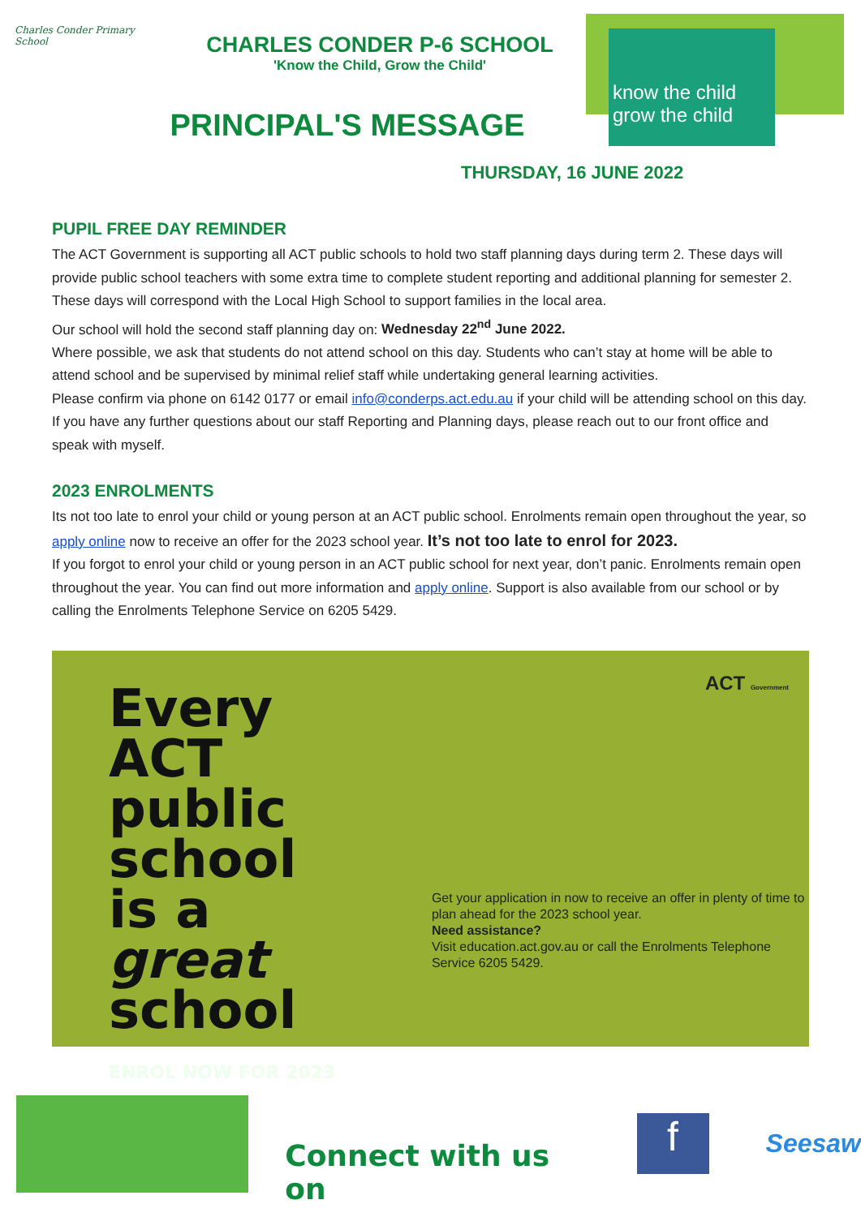Charles Conder Primary School
CHARLES CONDER P-6 SCHOOL
'Know the Child, Grow the Child'
PRINCIPAL'S MESSAGE
THURSDAY, 16 JUNE 2022
know the child grow the child
PUPIL FREE DAY REMINDER
The ACT Government is supporting all ACT public schools to hold two staff planning days during term 2. These days will provide public school teachers with some extra time to complete student reporting and additional planning for semester 2. These days will correspond with the Local High School to support families in the local area.
Our school will hold the second staff planning day on: Wednesday 22<sup>nd</sup> June 2022.
Where possible, we ask that students do not attend school on this day. Students who can’t stay at home will be able to attend school and be supervised by minimal relief staff while undertaking general learning activities.
Please confirm via phone on 6142 0177 or email info@conderps.act.edu.au if your child will be attending school on this day. If you have any further questions about our staff Reporting and Planning days, please reach out to our front office and speak with myself.
2023 ENROLMENTS
Its not too late to enrol your child or young person at an ACT public school. Enrolments remain open throughout the year, so apply online now to receive an offer for the 2023 school year. It’s not too late to enrol for 2023.
If you forgot to enrol your child or young person in an ACT public school for next year, don’t panic. Enrolments remain open throughout the year. You can find out more information and apply online. Support is also available from our school or by calling the Enrolments Telephone Service on 6205 5429.
Every
ACT public
school
is a
great
school ENROL NOW FOR 2023
ACT Government Get your application in now to receive an offer in plenty of time to plan ahead for the 2023 school year.
Need assistance?
Visit education.act.gov.au or call the Enrolments Telephone Service 6205 5429.
Connect with us on
f
Seesaw